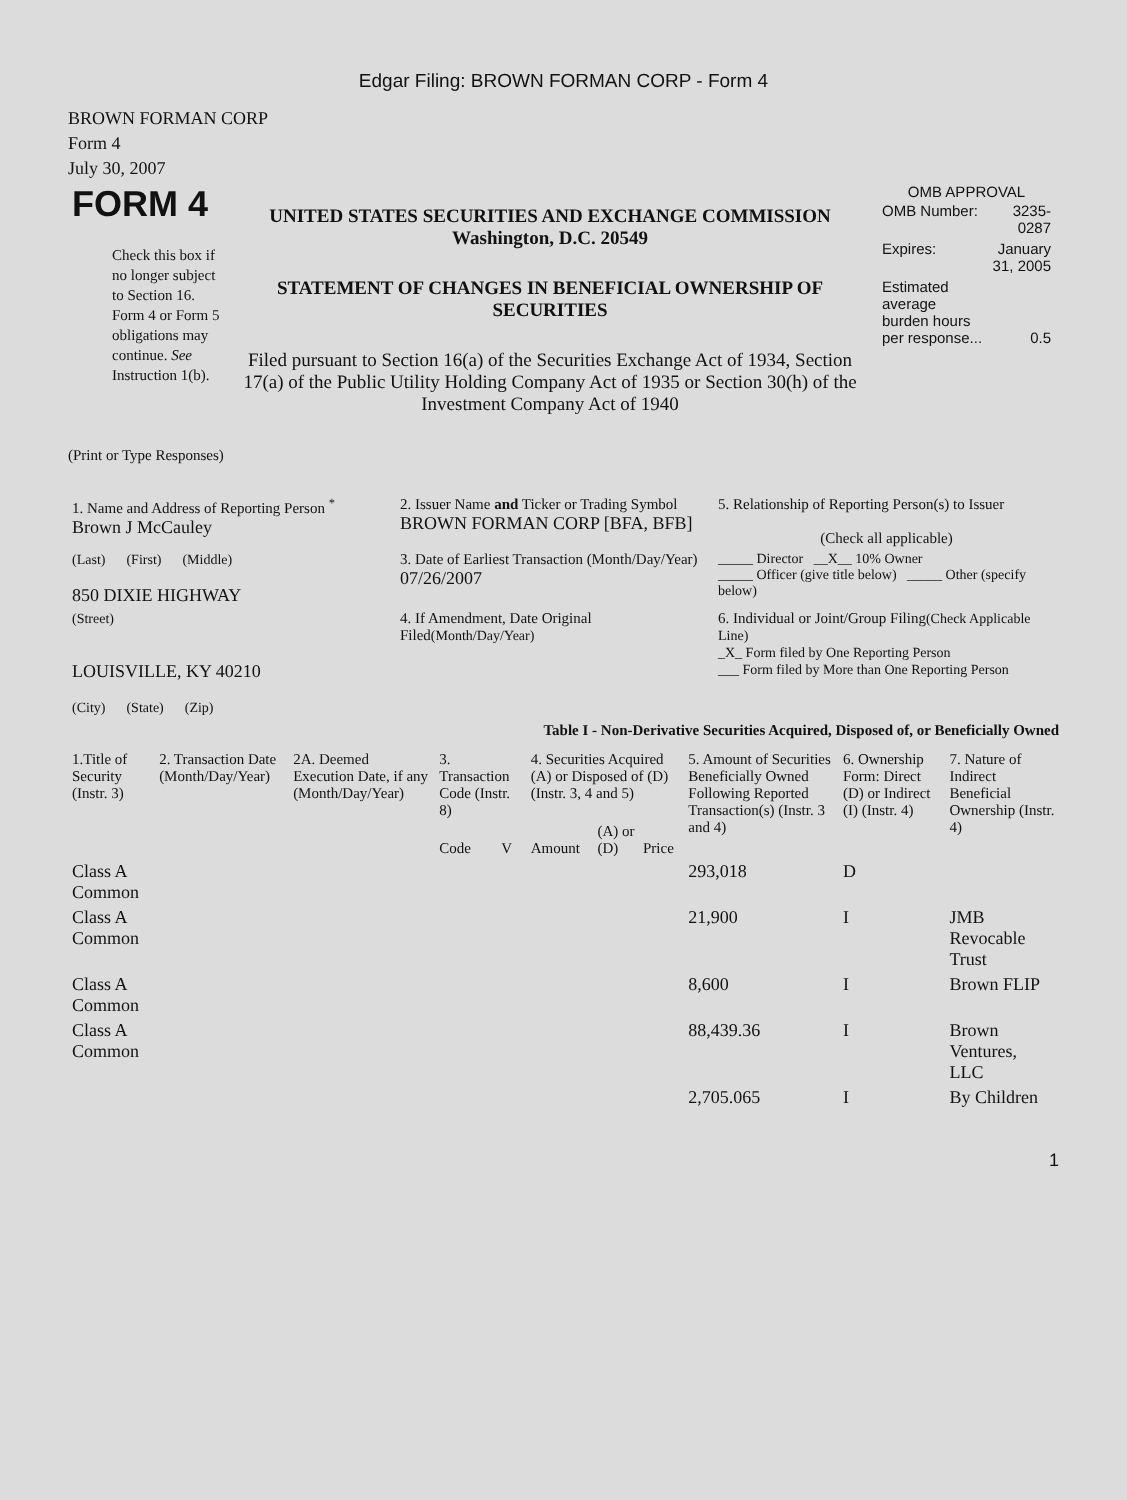Edgar Filing: BROWN FORMAN CORP - Form 4
BROWN FORMAN CORP
Form 4
July 30, 2007
| FORM 4 Check this box if no longer subject to Section 16. Form 4 or Form 5 obligations may continue. See Instruction 1(b). | UNITED STATES SECURITIES AND EXCHANGE COMMISSION Washington, D.C. 20549 STATEMENT OF CHANGES IN BENEFICIAL OWNERSHIP OF SECURITIES Filed pursuant to Section 16(a) of the Securities Exchange Act of 1934, Section 17(a) of the Public Utility Holding Company Act of 1935 or Section 30(h) of the Investment Company Act of 1940 | OMB APPROVAL / OMB Number: / 3235-0287 / / Expires: / January 31, 2005 / / Estimated average burden hours per response... / 0.5 / |
(Print or Type Responses)
| 1. Name and Address of Reporting Person <sup>*</sup> Brown J McCauley | 2. Issuer Name and Ticker or Trading Symbol BROWN FORMAN CORP [BFA, BFB] | 5. Relationship of Reporting Person(s) to Issuer (Check all applicable) |
| (Last) (First) (Middle) 850 DIXIE HIGHWAY | 3. Date of Earliest Transaction (Month/Day/Year) 07/26/2007 | _____ Director __X__ 10% Owner _____ Officer (give title below) _____ Other (specify below) |
| (Street) LOUISVILLE, KY 40210 (City) (State) (Zip) | 4. If Amendment, Date Original Filed (Month/Day/Year) | 6. Individual or Joint/Group Filing (Check Applicable Line) _X_ Form filed by One Reporting Person ___ Form filed by More than One Reporting Person |
Table I - Non-Derivative Securities Acquired, Disposed of, or Beneficially Owned
| 1.Title of Security (Instr. 3) | 2. Transaction Date (Month/Day/Year) | 2A. Deemed Execution Date, if any (Month/Day/Year) | 3. Transaction Code (Instr. 8) | | 4. Securities Acquired (A) or Disposed of (D) (Instr. 3, 4 and 5) | | | 5. Amount of Securities Beneficially Owned Following Reported Transaction(s) (Instr. 3 and 4) | 6. Ownership Form: Direct (D) or Indirect (I) (Instr. 4) | 7. Nature of Indirect Beneficial Ownership (Instr. 4) |
| --- | --- | --- | --- | --- | --- | --- | --- | --- | --- | --- |
| | | | Code | V | Amount | (A) or (D) | Price | | | |
| Class A Common | | | | | | | | 293,018 | D | |
| Class A Common | | | | | | | | 21,900 | I | JMB Revocable Trust |
| Class A Common | | | | | | | | 8,600 | I | Brown FLIP |
| Class A Common | | | | | | | | 88,439.36 | I | Brown Ventures, LLC |
| | | | | | | | | 2,705.065 | I | By Children |
1